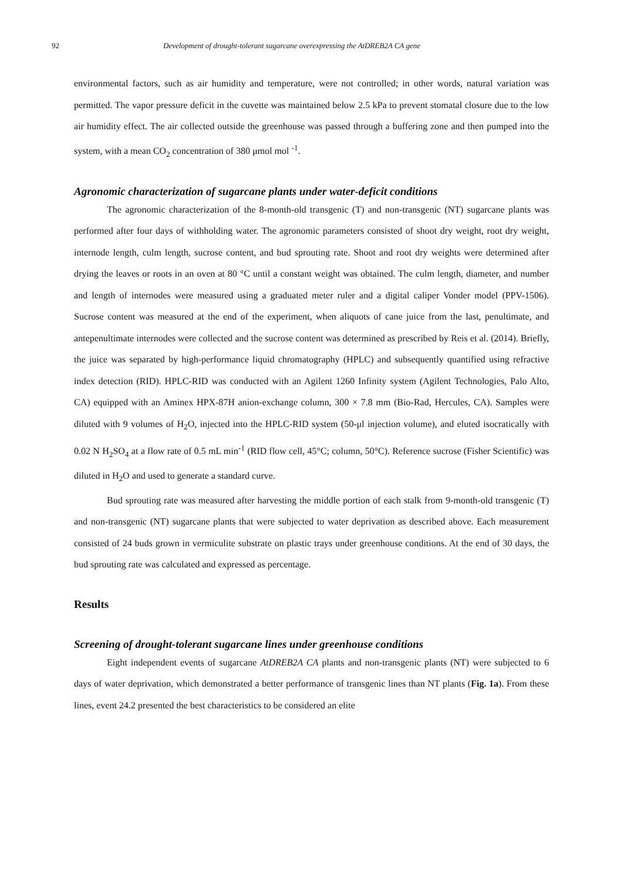92 Development of drought-tolerant sugarcane overexpressing the AtDREB2A CA gene
environmental factors, such as air humidity and temperature, were not controlled; in other words, natural variation was permitted. The vapor pressure deficit in the cuvette was maintained below 2.5 kPa to prevent stomatal closure due to the low air humidity effect. The air collected outside the greenhouse was passed through a buffering zone and then pumped into the system, with a mean CO<sub>2</sub> concentration of 380 μmol mol <sup>-1</sup>.
Agronomic characterization of sugarcane plants under water-deficit conditions
The agronomic characterization of the 8-month-old transgenic (T) and non-transgenic (NT) sugarcane plants was performed after four days of withholding water. The agronomic parameters consisted of shoot dry weight, root dry weight, internode length, culm length, sucrose content, and bud sprouting rate. Shoot and root dry weights were determined after drying the leaves or roots in an oven at 80 °C until a constant weight was obtained. The culm length, diameter, and number and length of internodes were measured using a graduated meter ruler and a digital caliper Vonder model (PPV-1506). Sucrose content was measured at the end of the experiment, when aliquots of cane juice from the last, penultimate, and antepenultimate internodes were collected and the sucrose content was determined as prescribed by Reis et al. (2014). Briefly, the juice was separated by high-performance liquid chromatography (HPLC) and subsequently quantified using refractive index detection (RID). HPLC-RID was conducted with an Agilent 1260 Infinity system (Agilent Technologies, Palo Alto, CA) equipped with an Aminex HPX-87H anion-exchange column, 300 × 7.8 mm (Bio-Rad, Hercules, CA). Samples were diluted with 9 volumes of H<sub>2</sub>O, injected into the HPLC-RID system (50-μl injection volume), and eluted isocratically with 0.02 N H<sub>2</sub>SO<sub>4</sub> at a flow rate of 0.5 mL min<sup>-1</sup> (RID flow cell, 45°C; column, 50°C). Reference sucrose (Fisher Scientific) was diluted in H<sub>2</sub>O and used to generate a standard curve.
Bud sprouting rate was measured after harvesting the middle portion of each stalk from 9-month-old transgenic (T) and non-transgenic (NT) sugarcane plants that were subjected to water deprivation as described above. Each measurement consisted of 24 buds grown in vermiculite substrate on plastic trays under greenhouse conditions. At the end of 30 days, the bud sprouting rate was calculated and expressed as percentage.
Results
Screening of drought-tolerant sugarcane lines under greenhouse conditions
Eight independent events of sugarcane AtDREB2A CA plants and non-transgenic plants (NT) were subjected to 6 days of water deprivation, which demonstrated a better performance of transgenic lines than NT plants (Fig. 1a). From these lines, event 24.2 presented the best characteristics to be considered an elite